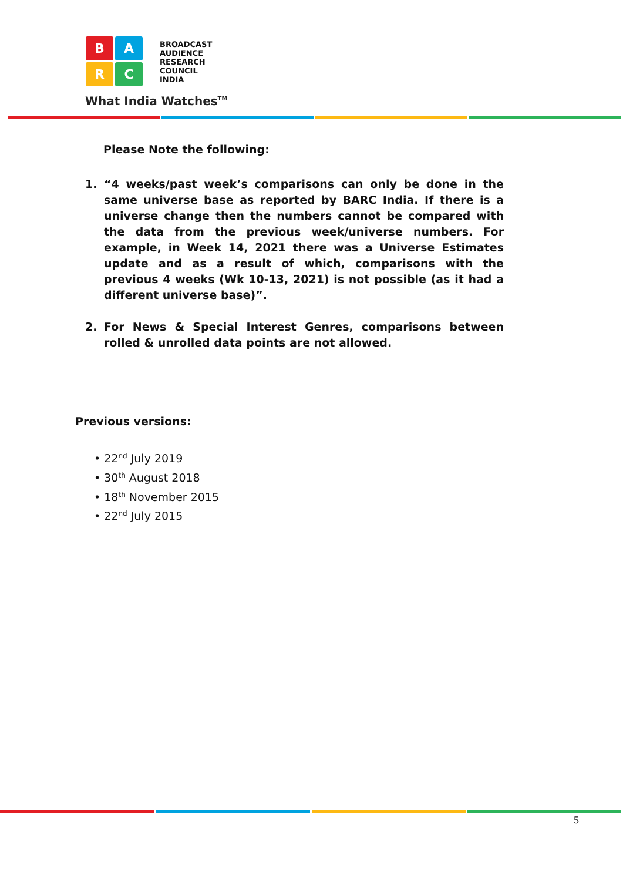B
A
R
C
BROADCAST
AUDIENCE
RESEARCH
COUNCIL
INDIA
What India Watches<sup>TM</sup>
Please Note the following:
1. “4 weeks/past week’s comparisons can only be done in the same universe base as reported by BARC India. If there is a universe change then the numbers cannot be compared with the data from the previous week/universe numbers. For example, in Week 14, 2021 there was a Universe Estimates update and as a result of which, comparisons with the previous 4 weeks (Wk 10-13, 2021) is not possible (as it had a different universe base)”.
2. For News & Special Interest Genres, comparisons between rolled & unrolled data points are not allowed.
Previous versions:
• 22<sup>nd</sup> July 2019
• 30<sup>th</sup> August 2018
• 18<sup>th</sup> November 2015
• 22<sup>nd</sup> July 2015
5